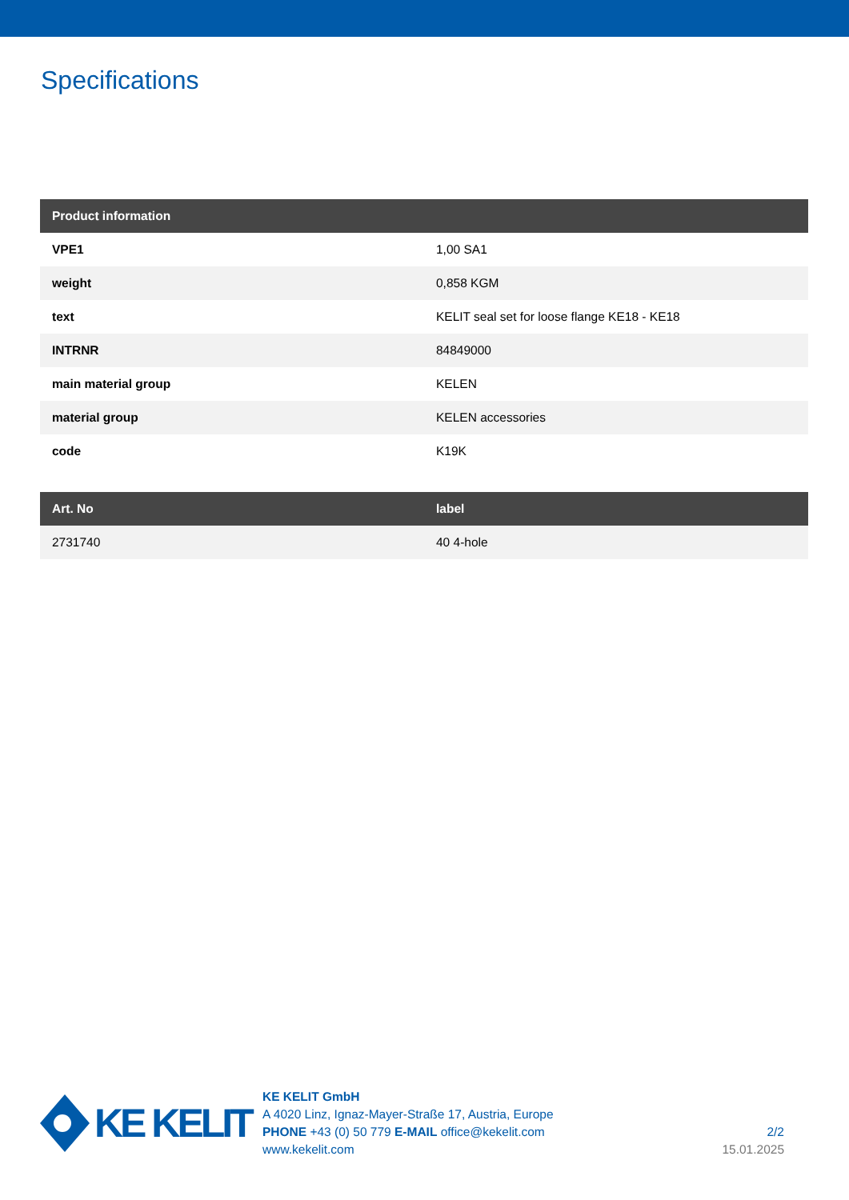Specifications
| Product information | |
| --- | --- |
| VPE1 | 1,00 SA1 |
| weight | 0,858 KGM |
| text | KELIT seal set for loose flange KE18 - KE18 |
| INTRNR | 84849000 |
| main material group | KELEN |
| material group | KELEN accessories |
| code | K19K |
| Art. No | label |
| --- | --- |
| 2731740 | 40 4-hole |
KE KELIT
KE KELIT GmbH
A 4020 Linz, Ignaz-Mayer-Straße 17, Austria, Europe
PHONE +43 (0) 50 779 E-MAIL office@kekelit.com
www.kekelit.com
2/2
15.01.2025